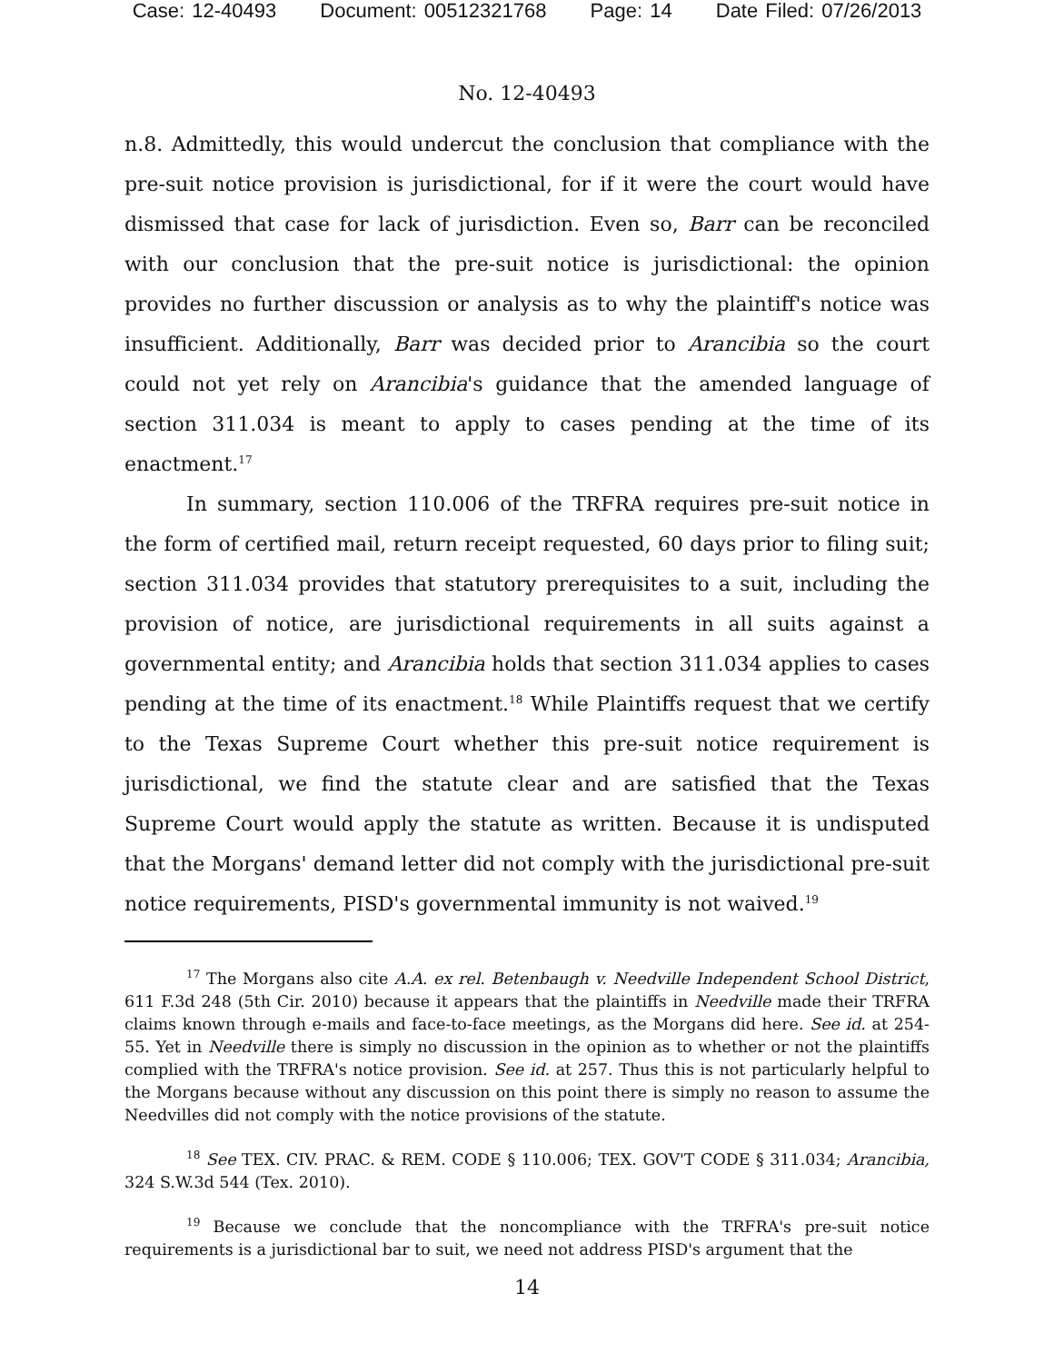Case: 12-40493 Document: 00512321768 Page: 14 Date Filed: 07/26/2013
No. 12-40493
n.8. Admittedly, this would undercut the conclusion that compliance with the pre-suit notice provision is jurisdictional, for if it were the court would have dismissed that case for lack of jurisdiction. Even so, Barr can be reconciled with our conclusion that the pre-suit notice is jurisdictional: the opinion provides no further discussion or analysis as to why the plaintiff's notice was insufficient. Additionally, Barr was decided prior to Arancibia so the court could not yet rely on Arancibia's guidance that the amended language of section 311.034 is meant to apply to cases pending at the time of its enactment.<sup>17</sup>
In summary, section 110.006 of the TRFRA requires pre-suit notice in the form of certified mail, return receipt requested, 60 days prior to filing suit; section 311.034 provides that statutory prerequisites to a suit, including the provision of notice, are jurisdictional requirements in all suits against a governmental entity; and Arancibia holds that section 311.034 applies to cases pending at the time of its enactment.<sup>18</sup> While Plaintiffs request that we certify to the Texas Supreme Court whether this pre-suit notice requirement is jurisdictional, we find the statute clear and are satisfied that the Texas Supreme Court would apply the statute as written. Because it is undisputed that the Morgans' demand letter did not comply with the jurisdictional pre-suit notice requirements, PISD's governmental immunity is not waived.<sup>19</sup>
<sup>17</sup> The Morgans also cite A.A. ex rel. Betenbaugh v. Needville Independent School District, 611 F.3d 248 (5th Cir. 2010) because it appears that the plaintiffs in Needville made their TRFRA claims known through e-mails and face-to-face meetings, as the Morgans did here. See id. at 254-55. Yet in Needville there is simply no discussion in the opinion as to whether or not the plaintiffs complied with the TRFRA's notice provision. See id. at 257. Thus this is not particularly helpful to the Morgans because without any discussion on this point there is simply no reason to assume the Needvilles did not comply with the notice provisions of the statute.
<sup>18</sup> See TEX. CIV. PRAC. & REM. CODE § 110.006; TEX. GOV'T CODE § 311.034; Arancibia, 324 S.W.3d 544 (Tex. 2010).
<sup>19</sup> Because we conclude that the noncompliance with the TRFRA's pre-suit notice requirements is a jurisdictional bar to suit, we need not address PISD's argument that the
14